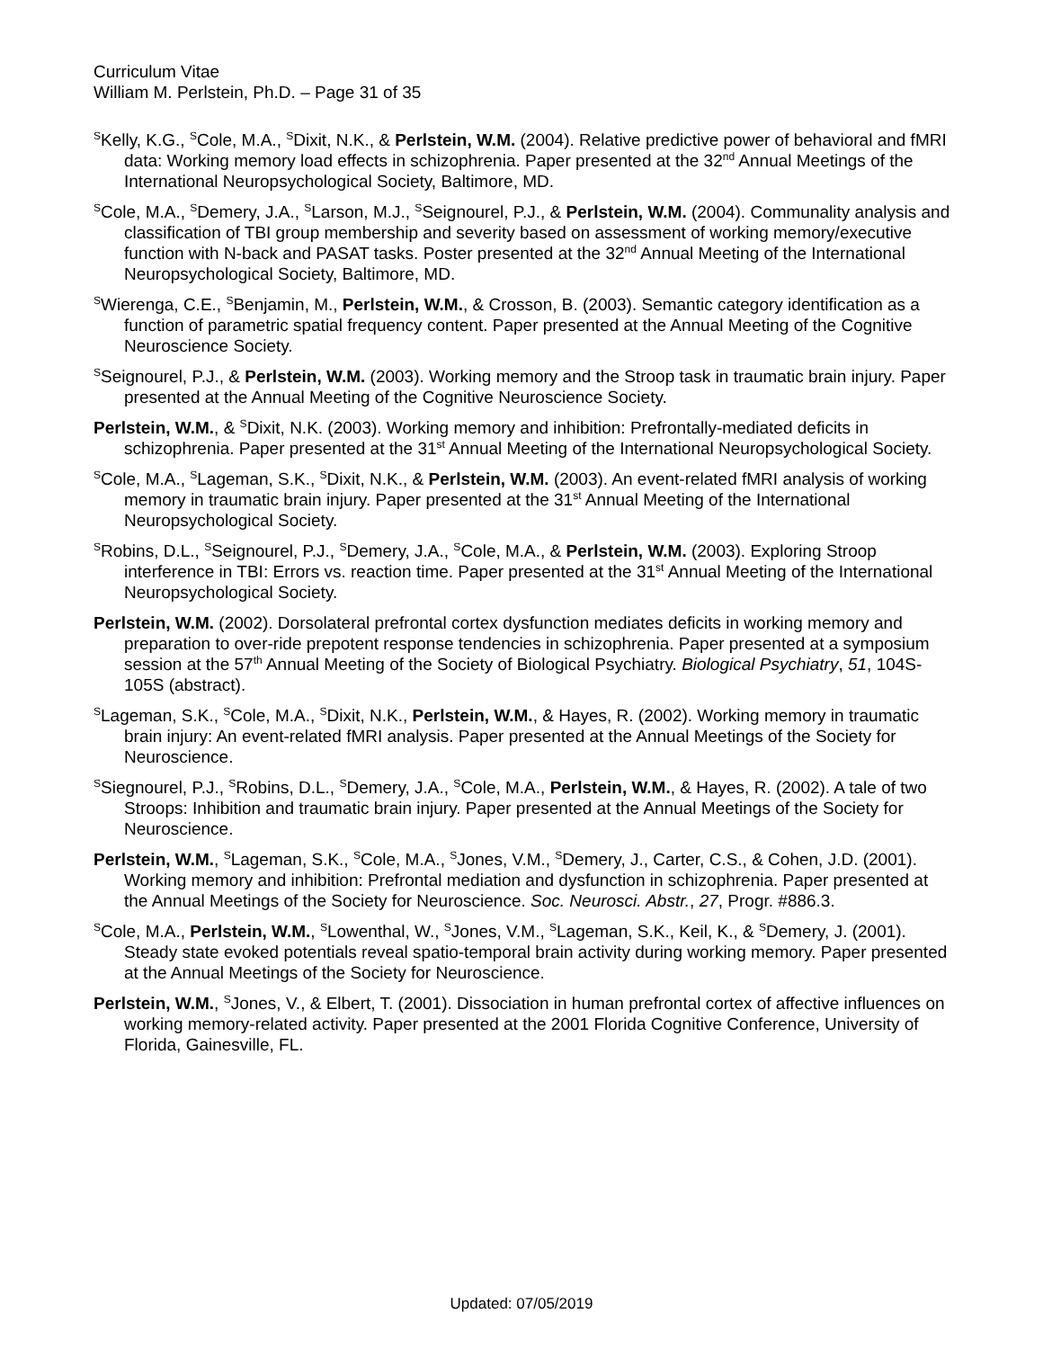Curriculum Vitae
William M. Perlstein, Ph.D. – Page 31 of 35
<sup>S</sup>Kelly, K.G., <sup>S</sup>Cole, M.A., <sup>S</sup>Dixit, N.K., & Perlstein, W.M. (2004). Relative predictive power of behavioral and fMRI data: Working memory load effects in schizophrenia. Paper presented at the 32<sup>nd</sup> Annual Meetings of the International Neuropsychological Society, Baltimore, MD.
<sup>S</sup>Cole, M.A., <sup>S</sup>Demery, J.A., <sup>S</sup>Larson, M.J., <sup>S</sup>Seignourel, P.J., & Perlstein, W.M. (2004). Communality analysis and classification of TBI group membership and severity based on assessment of working memory/executive function with N-back and PASAT tasks. Poster presented at the 32<sup>nd</sup> Annual Meeting of the International Neuropsychological Society, Baltimore, MD.
<sup>S</sup>Wierenga, C.E., <sup>S</sup>Benjamin, M., Perlstein, W.M., & Crosson, B. (2003). Semantic category identification as a function of parametric spatial frequency content. Paper presented at the Annual Meeting of the Cognitive Neuroscience Society.
<sup>S</sup>Seignourel, P.J., & Perlstein, W.M. (2003). Working memory and the Stroop task in traumatic brain injury. Paper presented at the Annual Meeting of the Cognitive Neuroscience Society.
Perlstein, W.M., & <sup>S</sup>Dixit, N.K. (2003). Working memory and inhibition: Prefrontally-mediated deficits in schizophrenia. Paper presented at the 31<sup>st</sup> Annual Meeting of the International Neuropsychological Society.
<sup>S</sup>Cole, M.A., <sup>S</sup>Lageman, S.K., <sup>S</sup>Dixit, N.K., & Perlstein, W.M. (2003). An event-related fMRI analysis of working memory in traumatic brain injury. Paper presented at the 31<sup>st</sup> Annual Meeting of the International Neuropsychological Society.
<sup>S</sup>Robins, D.L., <sup>S</sup>Seignourel, P.J., <sup>S</sup>Demery, J.A., <sup>S</sup>Cole, M.A., & Perlstein, W.M. (2003). Exploring Stroop interference in TBI: Errors vs. reaction time. Paper presented at the 31<sup>st</sup> Annual Meeting of the International Neuropsychological Society.
Perlstein, W.M. (2002). Dorsolateral prefrontal cortex dysfunction mediates deficits in working memory and preparation to over-ride prepotent response tendencies in schizophrenia. Paper presented at a symposium session at the 57<sup>th</sup> Annual Meeting of the Society of Biological Psychiatry. Biological Psychiatry, 51, 104S-105S (abstract).
<sup>S</sup>Lageman, S.K., <sup>S</sup>Cole, M.A., <sup>S</sup>Dixit, N.K., Perlstein, W.M., & Hayes, R. (2002). Working memory in traumatic brain injury: An event-related fMRI analysis. Paper presented at the Annual Meetings of the Society for Neuroscience.
<sup>S</sup>Siegnourel, P.J., <sup>S</sup>Robins, D.L., <sup>S</sup>Demery, J.A., <sup>S</sup>Cole, M.A., Perlstein, W.M., & Hayes, R. (2002). A tale of two Stroops: Inhibition and traumatic brain injury. Paper presented at the Annual Meetings of the Society for Neuroscience.
Perlstein, W.M., <sup>S</sup>Lageman, S.K., <sup>S</sup>Cole, M.A., <sup>S</sup>Jones, V.M., <sup>S</sup>Demery, J., Carter, C.S., & Cohen, J.D. (2001). Working memory and inhibition: Prefrontal mediation and dysfunction in schizophrenia. Paper presented at the Annual Meetings of the Society for Neuroscience. Soc. Neurosci. Abstr., 27, Progr. #886.3.
<sup>S</sup>Cole, M.A., Perlstein, W.M., <sup>S</sup>Lowenthal, W., <sup>S</sup>Jones, V.M., <sup>S</sup>Lageman, S.K., Keil, K., & <sup>S</sup>Demery, J. (2001). Steady state evoked potentials reveal spatio-temporal brain activity during working memory. Paper presented at the Annual Meetings of the Society for Neuroscience.
Perlstein, W.M., <sup>S</sup>Jones, V., & Elbert, T. (2001). Dissociation in human prefrontal cortex of affective influences on working memory-related activity. Paper presented at the 2001 Florida Cognitive Conference, University of Florida, Gainesville, FL.
Updated: 07/05/2019